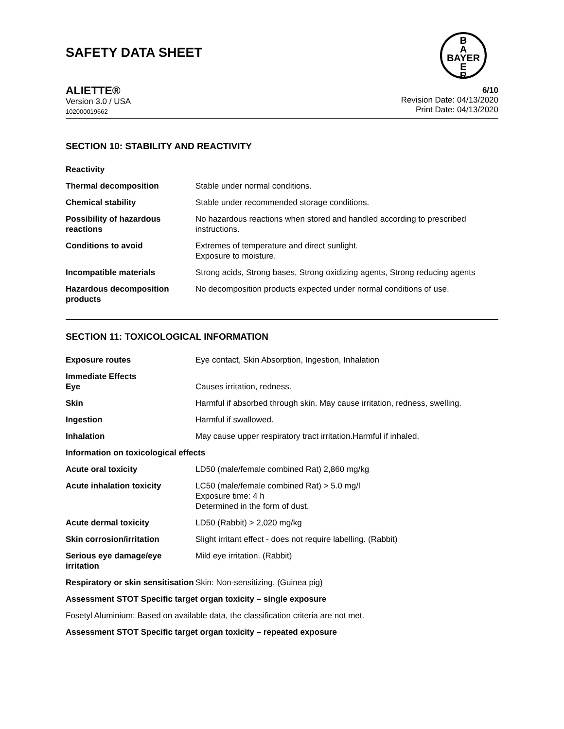SAFETY DATA SHEET
B
A
BAYER
E
R
ALIETTE®
Version 3.0 / USA
102000019662
6/10
Revision Date: 04/13/2020
Print Date: 04/13/2020
SECTION 10: STABILITY AND REACTIVITY
| Reactivity | |
| Thermal decomposition | Stable under normal conditions. |
| Chemical stability | Stable under recommended storage conditions. |
| Possibility of hazardous reactions | No hazardous reactions when stored and handled according to prescribed instructions. |
| Conditions to avoid | Extremes of temperature and direct sunlight. Exposure to moisture. |
| Incompatible materials | Strong acids, Strong bases, Strong oxidizing agents, Strong reducing agents |
| Hazardous decomposition products | No decomposition products expected under normal conditions of use. |
SECTION 11: TOXICOLOGICAL INFORMATION
| Exposure routes | Eye contact, Skin Absorption, Ingestion, Inhalation |
| Immediate Effects Eye | Causes irritation, redness. |
| Skin | Harmful if absorbed through skin. May cause irritation, redness, swelling. |
| Ingestion | Harmful if swallowed. |
| Inhalation | May cause upper respiratory tract irritation.Harmful if inhaled. |
| Information on toxicological effects | |
| Acute oral toxicity | LD50 (male/female combined Rat) 2,860 mg/kg |
| Acute inhalation toxicity | LC50 (male/female combined Rat) > 5.0 mg/l Exposure time: 4 h Determined in the form of dust. |
| Acute dermal toxicity | LD50 (Rabbit) > 2,020 mg/kg |
| Skin corrosion/irritation | Slight irritant effect - does not require labelling. (Rabbit) |
| Serious eye damage/eye irritation | Mild eye irritation. (Rabbit) |
| Respiratory or skin sensitisation | Skin: Non-sensitizing. (Guinea pig) |
Assessment STOT Specific target organ toxicity – single exposure
Fosetyl Aluminium: Based on available data, the classification criteria are not met.
Assessment STOT Specific target organ toxicity – repeated exposure